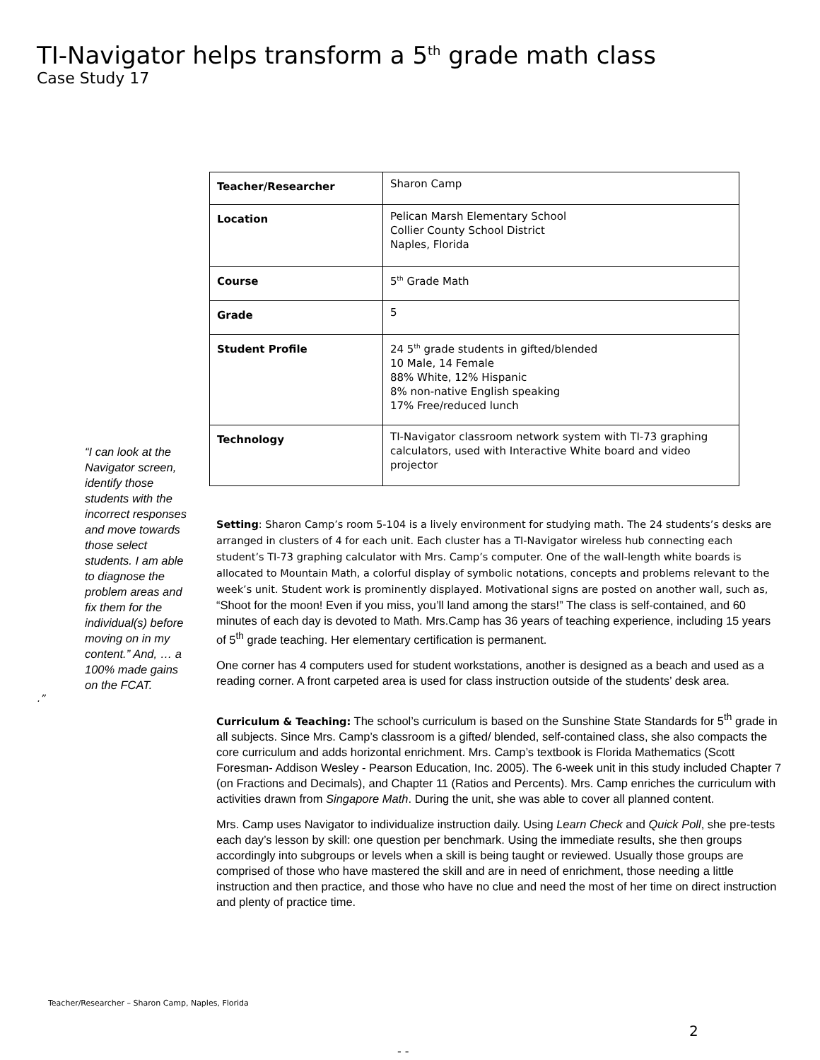TI-Navigator helps transform a 5<sup>th</sup> grade math class
Case Study 17
“I can look at the Navigator screen, identify those students with the incorrect responses and move towards those select students. I am able to diagnose the problem areas and fix them for the individual(s) before moving on in my content.” And, … a 100% made gains on the FCAT.
.”
| Teacher/Researcher | Sharon Camp |
| Location | Pelican Marsh Elementary School Collier County School District Naples, Florida |
| Course | 5<sup>th</sup> Grade Math |
| Grade | 5 |
| Student Profile | 24 5<sup>th</sup> grade students in gifted/blended 10 Male, 14 Female 88% White, 12% Hispanic 8% non-native English speaking 17% Free/reduced lunch |
| Technology | TI-Navigator classroom network system with TI-73 graphing calculators, used with Interactive White board and video projector |
Setting: Sharon Camp’s room 5-104 is a lively environment for studying math. The 24 students’s desks are arranged in clusters of 4 for each unit. Each cluster has a TI-Navigator wireless hub connecting each student’s TI-73 graphing calculator with Mrs. Camp’s computer. One of the wall-length white boards is allocated to Mountain Math, a colorful display of symbolic notations, concepts and problems relevant to the week’s unit. Student work is prominently displayed. Motivational signs are posted on another wall, such as, “Shoot for the moon! Even if you miss, you’ll land among the stars!” The class is self-contained, and 60 minutes of each day is devoted to Math. Mrs.Camp has 36 years of teaching experience, including 15 years of 5<sup>th</sup> grade teaching. Her elementary certification is permanent.
One corner has 4 computers used for student workstations, another is designed as a beach and used as a reading corner. A front carpeted area is used for class instruction outside of the students’ desk area.
Curriculum & Teaching: The school’s curriculum is based on the Sunshine State Standards for 5<sup>th</sup> grade in all subjects. Since Mrs. Camp’s classroom is a gifted/ blended, self-contained class, she also compacts the core curriculum and adds horizontal enrichment. Mrs. Camp’s textbook is Florida Mathematics (Scott Foresman- Addison Wesley - Pearson Education, Inc. 2005). The 6-week unit in this study included Chapter 7 (on Fractions and Decimals), and Chapter 11 (Ratios and Percents). Mrs. Camp enriches the curriculum with activities drawn from Singapore Math. During the unit, she was able to cover all planned content.
Mrs. Camp uses Navigator to individualize instruction daily. Using Learn Check and Quick Poll, she pre-tests each day’s lesson by skill: one question per benchmark. Using the immediate results, she then groups accordingly into subgroups or levels when a skill is being taught or reviewed. Usually those groups are comprised of those who have mastered the skill and are in need of enrichment, those needing a little instruction and then practice, and those who have no clue and need the most of her time on direct instruction and plenty of practice time.
Teacher/Researcher – Sharon Camp, Naples, Florida
2
- -